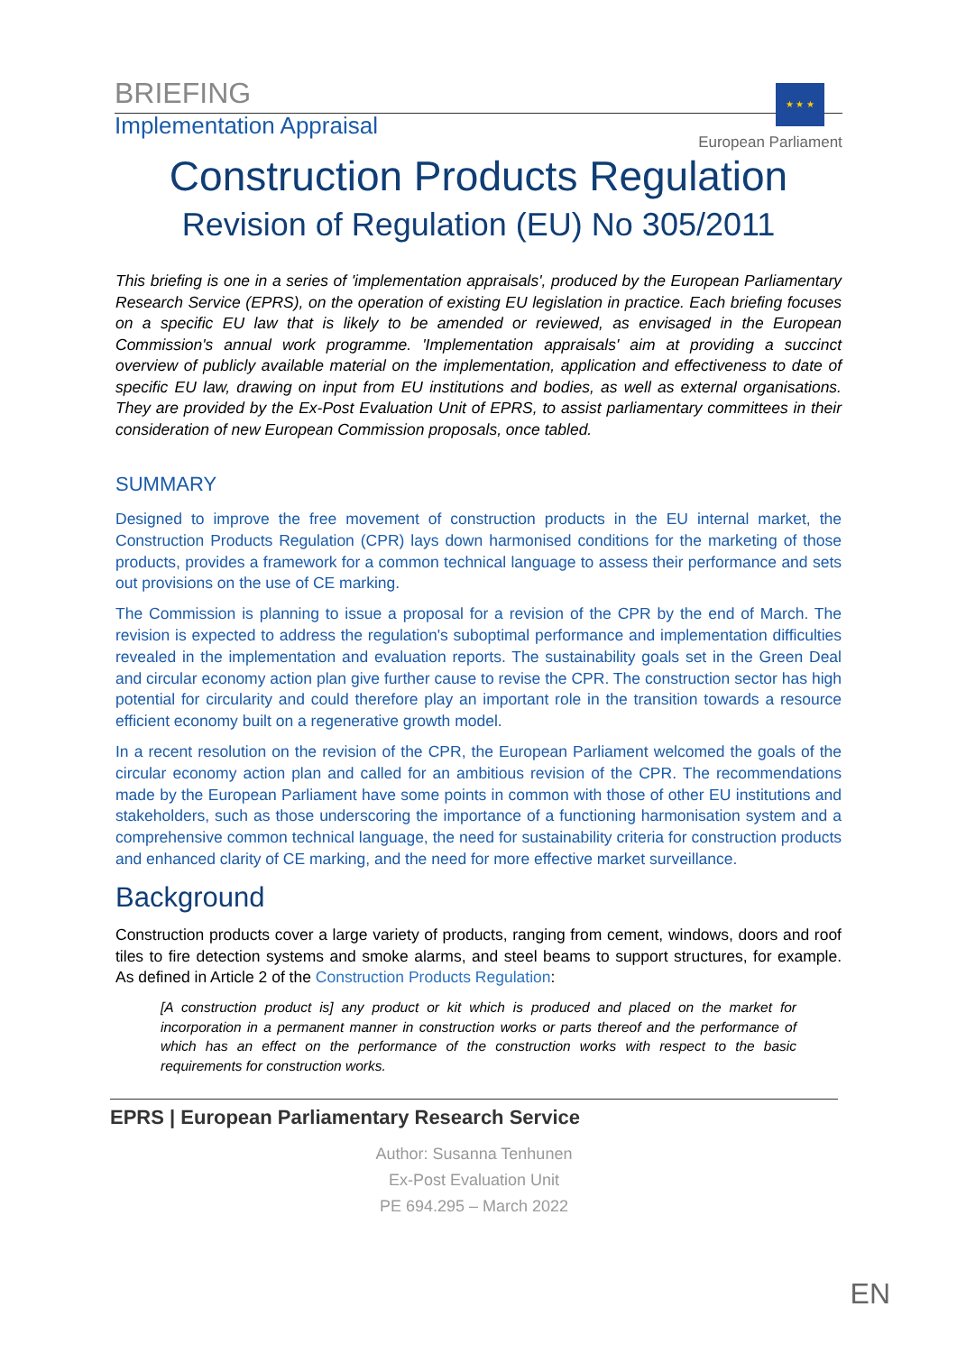BRIEFING
Implementation Appraisal
★ ★ ★
European Parliament
Construction Products Regulation
Revision of Regulation (EU) No 305/2011
This briefing is one in a series of 'implementation appraisals', produced by the European Parliamentary Research Service (EPRS), on the operation of existing EU legislation in practice. Each briefing focuses on a specific EU law that is likely to be amended or reviewed, as envisaged in the European Commission's annual work programme. 'Implementation appraisals' aim at providing a succinct overview of publicly available material on the implementation, application and effectiveness to date of specific EU law, drawing on input from EU institutions and bodies, as well as external organisations. They are provided by the Ex-Post Evaluation Unit of EPRS, to assist parliamentary committees in their consideration of new European Commission proposals, once tabled.
SUMMARY
Designed to improve the free movement of construction products in the EU internal market, the Construction Products Regulation (CPR) lays down harmonised conditions for the marketing of those products, provides a framework for a common technical language to assess their performance and sets out provisions on the use of CE marking.
The Commission is planning to issue a proposal for a revision of the CPR by the end of March. The revision is expected to address the regulation's suboptimal performance and implementation difficulties revealed in the implementation and evaluation reports. The sustainability goals set in the Green Deal and circular economy action plan give further cause to revise the CPR. The construction sector has high potential for circularity and could therefore play an important role in the transition towards a resource efficient economy built on a regenerative growth model.
In a recent resolution on the revision of the CPR, the European Parliament welcomed the goals of the circular economy action plan and called for an ambitious revision of the CPR. The recommendations made by the European Parliament have some points in common with those of other EU institutions and stakeholders, such as those underscoring the importance of a functioning harmonisation system and a comprehensive common technical language, the need for sustainability criteria for construction products and enhanced clarity of CE marking, and the need for more effective market surveillance.
Background
Construction products cover a large variety of products, ranging from cement, windows, doors and roof tiles to fire detection systems and smoke alarms, and steel beams to support structures, for example. As defined in Article 2 of the Construction Products Regulation:
[A construction product is] any product or kit which is produced and placed on the market for incorporation in a permanent manner in construction works or parts thereof and the performance of which has an effect on the performance of the construction works with respect to the basic requirements for construction works.
EPRS | European Parliamentary Research Service
Author: Susanna Tenhunen
Ex-Post Evaluation Unit
PE 694.295 – March 2022
EN